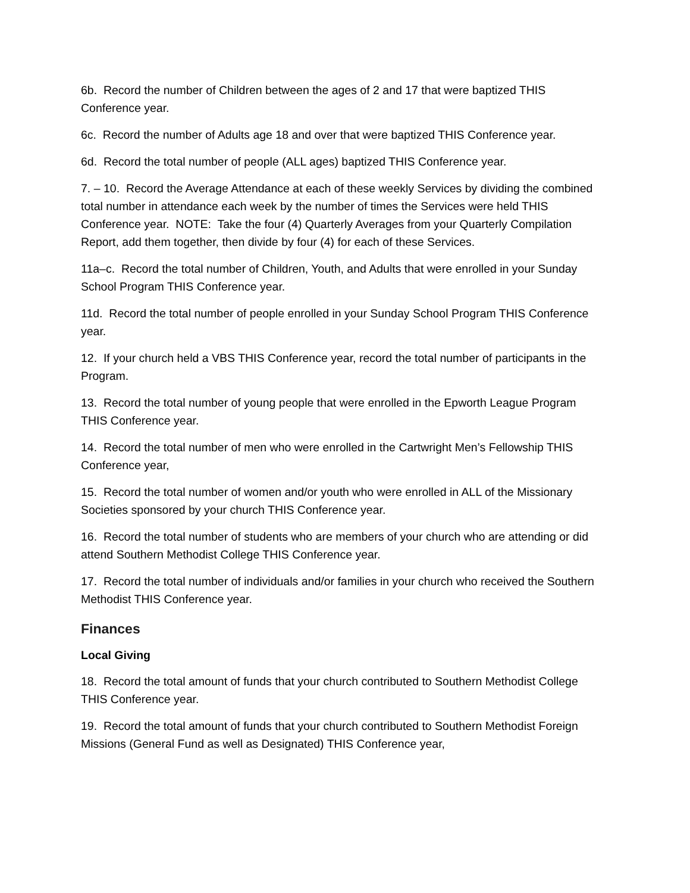6b. Record the number of Children between the ages of 2 and 17 that were baptized THIS Conference year.
6c. Record the number of Adults age 18 and over that were baptized THIS Conference year.
6d. Record the total number of people (ALL ages) baptized THIS Conference year.
7. – 10. Record the Average Attendance at each of these weekly Services by dividing the combined total number in attendance each week by the number of times the Services were held THIS Conference year. NOTE: Take the four (4) Quarterly Averages from your Quarterly Compilation Report, add them together, then divide by four (4) for each of these Services.
11a–c. Record the total number of Children, Youth, and Adults that were enrolled in your Sunday School Program THIS Conference year.
11d. Record the total number of people enrolled in your Sunday School Program THIS Conference year.
12. If your church held a VBS THIS Conference year, record the total number of participants in the Program.
13. Record the total number of young people that were enrolled in the Epworth League Program THIS Conference year.
14. Record the total number of men who were enrolled in the Cartwright Men’s Fellowship THIS Conference year,
15. Record the total number of women and/or youth who were enrolled in ALL of the Missionary Societies sponsored by your church THIS Conference year.
16. Record the total number of students who are members of your church who are attending or did attend Southern Methodist College THIS Conference year.
17. Record the total number of individuals and/or families in your church who received the Southern Methodist THIS Conference year.
Finances
Local Giving
18. Record the total amount of funds that your church contributed to Southern Methodist College THIS Conference year.
19. Record the total amount of funds that your church contributed to Southern Methodist Foreign Missions (General Fund as well as Designated) THIS Conference year,